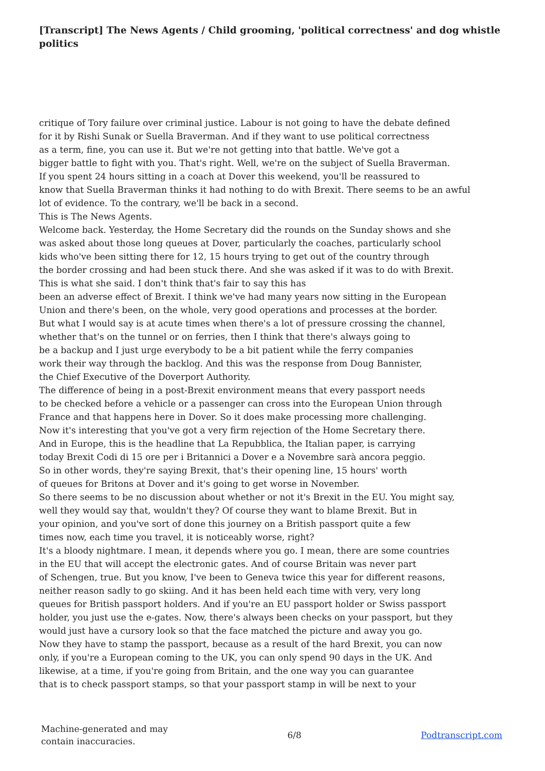[Transcript] The News Agents / Child grooming, 'political correctness' and dog whistle politics
critique of Tory failure over criminal justice. Labour is not going to have the debate defined
for it by Rishi Sunak or Suella Braverman. And if they want to use political correctness
as a term, fine, you can use it. But we're not getting into that battle. We've got a
bigger battle to fight with you. That's right. Well, we're on the subject of Suella Braverman.
If you spent 24 hours sitting in a coach at Dover this weekend, you'll be reassured to
know that Suella Braverman thinks it had nothing to do with Brexit. There seems to be an awful
lot of evidence. To the contrary, we'll be back in a second.
This is The News Agents.
Welcome back. Yesterday, the Home Secretary did the rounds on the Sunday shows and she
was asked about those long queues at Dover, particularly the coaches, particularly school
kids who've been sitting there for 12, 15 hours trying to get out of the country through
the border crossing and had been stuck there. And she was asked if it was to do with Brexit.
This is what she said. I don't think that's fair to say this has
been an adverse effect of Brexit. I think we've had many years now sitting in the European
Union and there's been, on the whole, very good operations and processes at the border.
But what I would say is at acute times when there's a lot of pressure crossing the channel,
whether that's on the tunnel or on ferries, then I think that there's always going to
be a backup and I just urge everybody to be a bit patient while the ferry companies
work their way through the backlog. And this was the response from Doug Bannister,
the Chief Executive of the Doverport Authority.
The difference of being in a post-Brexit environment means that every passport needs
to be checked before a vehicle or a passenger can cross into the European Union through
France and that happens here in Dover. So it does make processing more challenging.
Now it's interesting that you've got a very firm rejection of the Home Secretary there.
And in Europe, this is the headline that La Repubblica, the Italian paper, is carrying
today Brexit Codi di 15 ore per i Britannici a Dover e a Novembre sarà ancora peggio.
So in other words, they're saying Brexit, that's their opening line, 15 hours' worth
of queues for Britons at Dover and it's going to get worse in November.
So there seems to be no discussion about whether or not it's Brexit in the EU. You might say,
well they would say that, wouldn't they? Of course they want to blame Brexit. But in
your opinion, and you've sort of done this journey on a British passport quite a few
times now, each time you travel, it is noticeably worse, right?
It's a bloody nightmare. I mean, it depends where you go. I mean, there are some countries
in the EU that will accept the electronic gates. And of course Britain was never part
of Schengen, true. But you know, I've been to Geneva twice this year for different reasons,
neither reason sadly to go skiing. And it has been held each time with very, very long
queues for British passport holders. And if you're an EU passport holder or Swiss passport
holder, you just use the e-gates. Now, there's always been checks on your passport, but they
would just have a cursory look so that the face matched the picture and away you go.
Now they have to stamp the passport, because as a result of the hard Brexit, you can now
only, if you're a European coming to the UK, you can only spend 90 days in the UK. And
likewise, at a time, if you're going from Britain, and the one way you can guarantee
that is to check passport stamps, so that your passport stamp in will be next to your
Machine-generated and may
contain inaccuracies.
6/8 Podtranscript.com